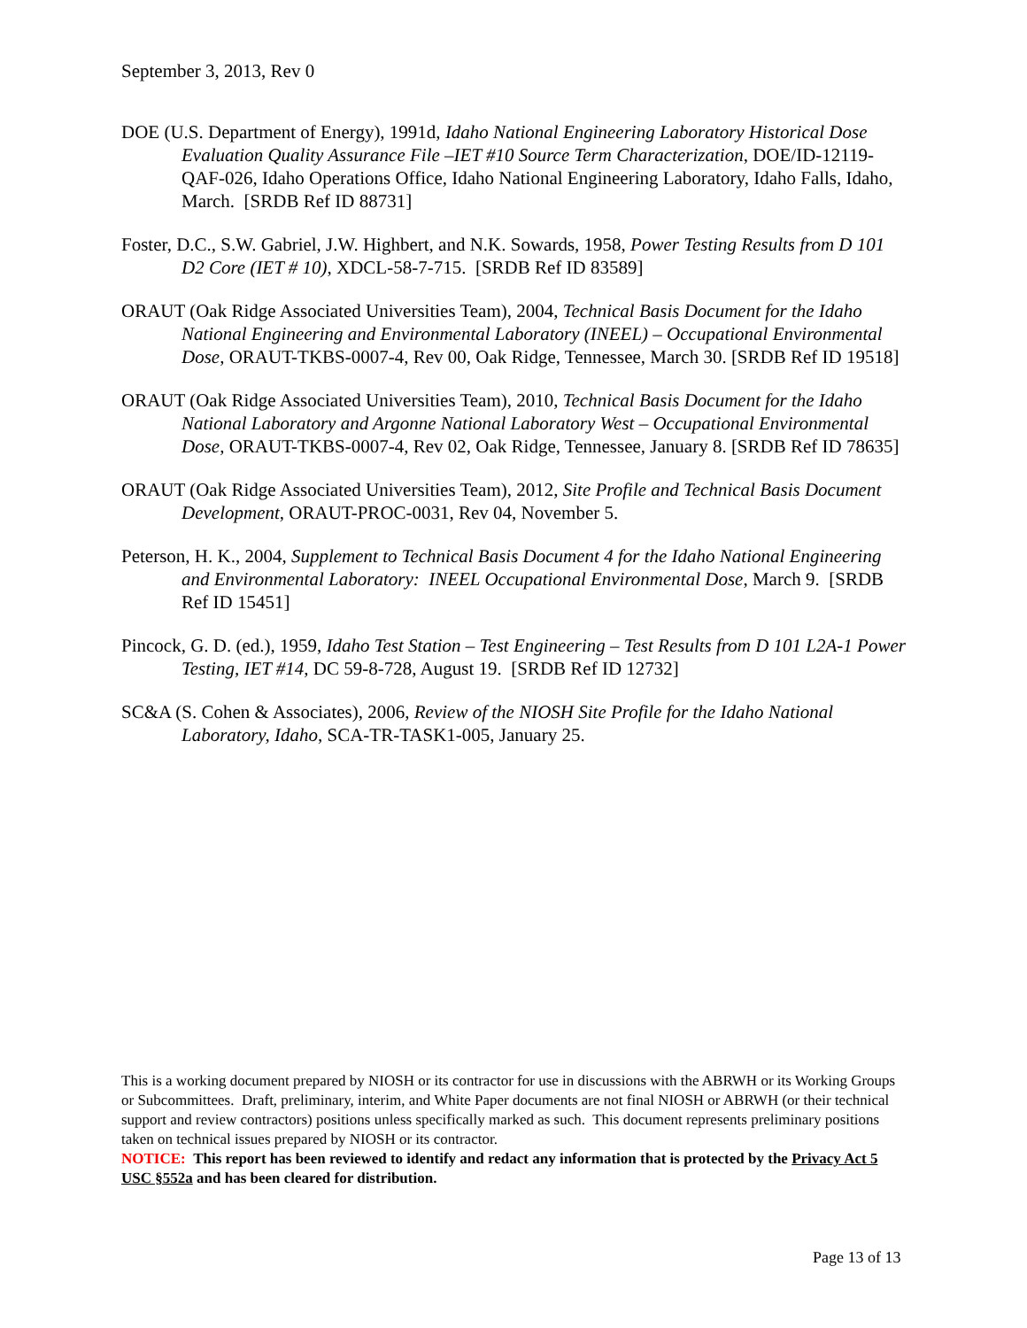September 3, 2013, Rev 0
DOE (U.S. Department of Energy), 1991d, Idaho National Engineering Laboratory Historical Dose Evaluation Quality Assurance File –IET #10 Source Term Characterization, DOE/ID-12119-QAF-026, Idaho Operations Office, Idaho National Engineering Laboratory, Idaho Falls, Idaho, March. [SRDB Ref ID 88731]
Foster, D.C., S.W. Gabriel, J.W. Highbert, and N.K. Sowards, 1958, Power Testing Results from D 101 D2 Core (IET # 10), XDCL-58-7-715. [SRDB Ref ID 83589]
ORAUT (Oak Ridge Associated Universities Team), 2004, Technical Basis Document for the Idaho National Engineering and Environmental Laboratory (INEEL) – Occupational Environmental Dose, ORAUT-TKBS-0007-4, Rev 00, Oak Ridge, Tennessee, March 30. [SRDB Ref ID 19518]
ORAUT (Oak Ridge Associated Universities Team), 2010, Technical Basis Document for the Idaho National Laboratory and Argonne National Laboratory West – Occupational Environmental Dose, ORAUT-TKBS-0007-4, Rev 02, Oak Ridge, Tennessee, January 8. [SRDB Ref ID 78635]
ORAUT (Oak Ridge Associated Universities Team), 2012, Site Profile and Technical Basis Document Development, ORAUT-PROC-0031, Rev 04, November 5.
Peterson, H. K., 2004, Supplement to Technical Basis Document 4 for the Idaho National Engineering and Environmental Laboratory: INEEL Occupational Environmental Dose, March 9. [SRDB Ref ID 15451]
Pincock, G. D. (ed.), 1959, Idaho Test Station – Test Engineering – Test Results from D 101 L2A-1 Power Testing, IET #14, DC 59-8-728, August 19. [SRDB Ref ID 12732]
SC&A (S. Cohen & Associates), 2006, Review of the NIOSH Site Profile for the Idaho National Laboratory, Idaho, SCA-TR-TASK1-005, January 25.
This is a working document prepared by NIOSH or its contractor for use in discussions with the ABRWH or its Working Groups or Subcommittees. Draft, preliminary, interim, and White Paper documents are not final NIOSH or ABRWH (or their technical support and review contractors) positions unless specifically marked as such. This document represents preliminary positions taken on technical issues prepared by NIOSH or its contractor.
NOTICE: This report has been reviewed to identify and redact any information that is protected by the Privacy Act 5 USC §552a and has been cleared for distribution.
Page 13 of 13